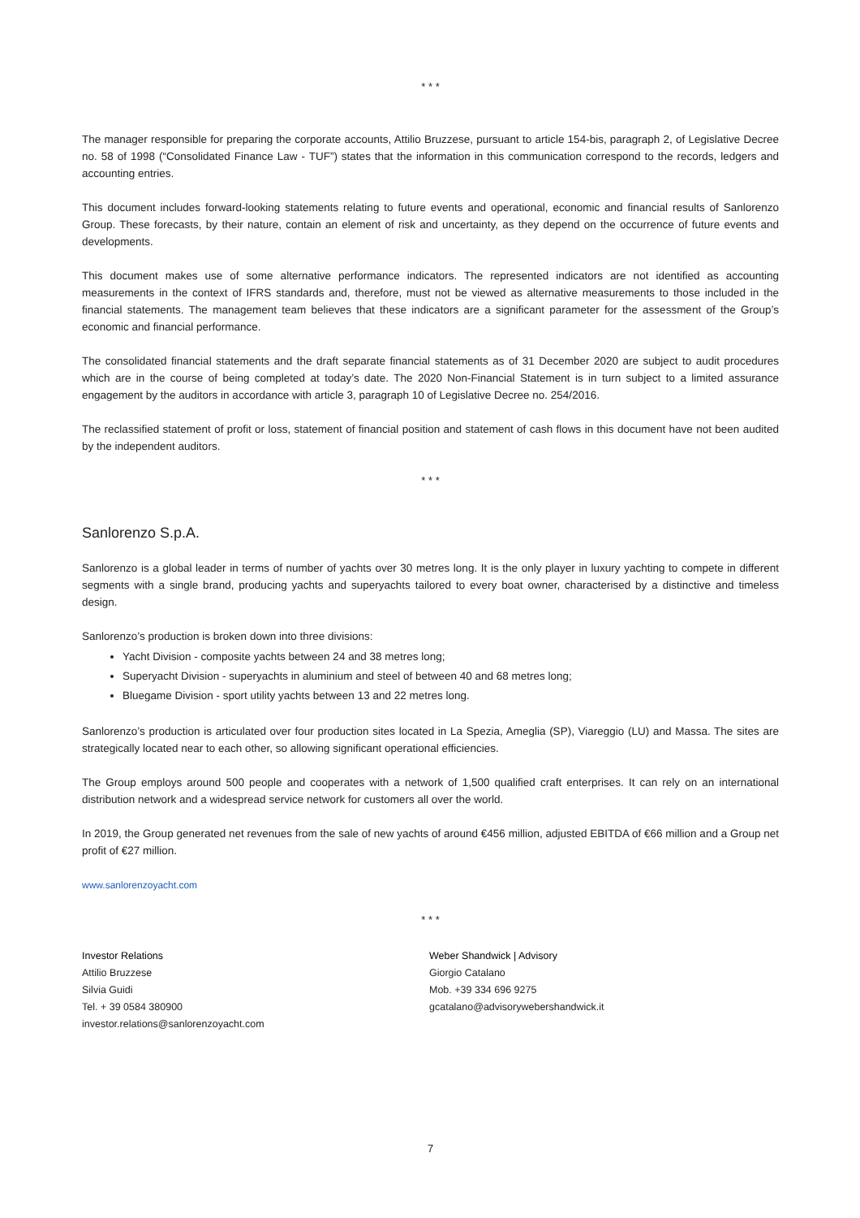* * *
The manager responsible for preparing the corporate accounts, Attilio Bruzzese, pursuant to article 154-bis, paragraph 2, of Legislative Decree no. 58 of 1998 (“Consolidated Finance Law - TUF”) states that the information in this communication correspond to the records, ledgers and accounting entries.
This document includes forward-looking statements relating to future events and operational, economic and financial results of Sanlorenzo Group. These forecasts, by their nature, contain an element of risk and uncertainty, as they depend on the occurrence of future events and developments.
This document makes use of some alternative performance indicators. The represented indicators are not identified as accounting measurements in the context of IFRS standards and, therefore, must not be viewed as alternative measurements to those included in the financial statements. The management team believes that these indicators are a significant parameter for the assessment of the Group’s economic and financial performance.
The consolidated financial statements and the draft separate financial statements as of 31 December 2020 are subject to audit procedures which are in the course of being completed at today’s date. The 2020 Non-Financial Statement is in turn subject to a limited assurance engagement by the auditors in accordance with article 3, paragraph 10 of Legislative Decree no. 254/2016.
The reclassified statement of profit or loss, statement of financial position and statement of cash flows in this document have not been audited by the independent auditors.
* * *
Sanlorenzo S.p.A.
Sanlorenzo is a global leader in terms of number of yachts over 30 metres long. It is the only player in luxury yachting to compete in different segments with a single brand, producing yachts and superyachts tailored to every boat owner, characterised by a distinctive and timeless design.
Sanlorenzo’s production is broken down into three divisions:
Yacht Division - composite yachts between 24 and 38 metres long;
Superyacht Division - superyachts in aluminium and steel of between 40 and 68 metres long;
Bluegame Division - sport utility yachts between 13 and 22 metres long.
Sanlorenzo’s production is articulated over four production sites located in La Spezia, Ameglia (SP), Viareggio (LU) and Massa. The sites are strategically located near to each other, so allowing significant operational efficiencies.
The Group employs around 500 people and cooperates with a network of 1,500 qualified craft enterprises. It can rely on an international distribution network and a widespread service network for customers all over the world.
In 2019, the Group generated net revenues from the sale of new yachts of around €456 million, adjusted EBITDA of €66 million and a Group net profit of €27 million.
www.sanlorenzoyacht.com
* * *
Investor Relations
Attilio Bruzzese
Silvia Guidi
Tel. + 39 0584 380900
investor.relations@sanlorenzoyacht.com
Weber Shandwick | Advisory
Giorgio Catalano
Mob. +39 334 696 9275
gcatalano@advisorywebershandwick.it
7